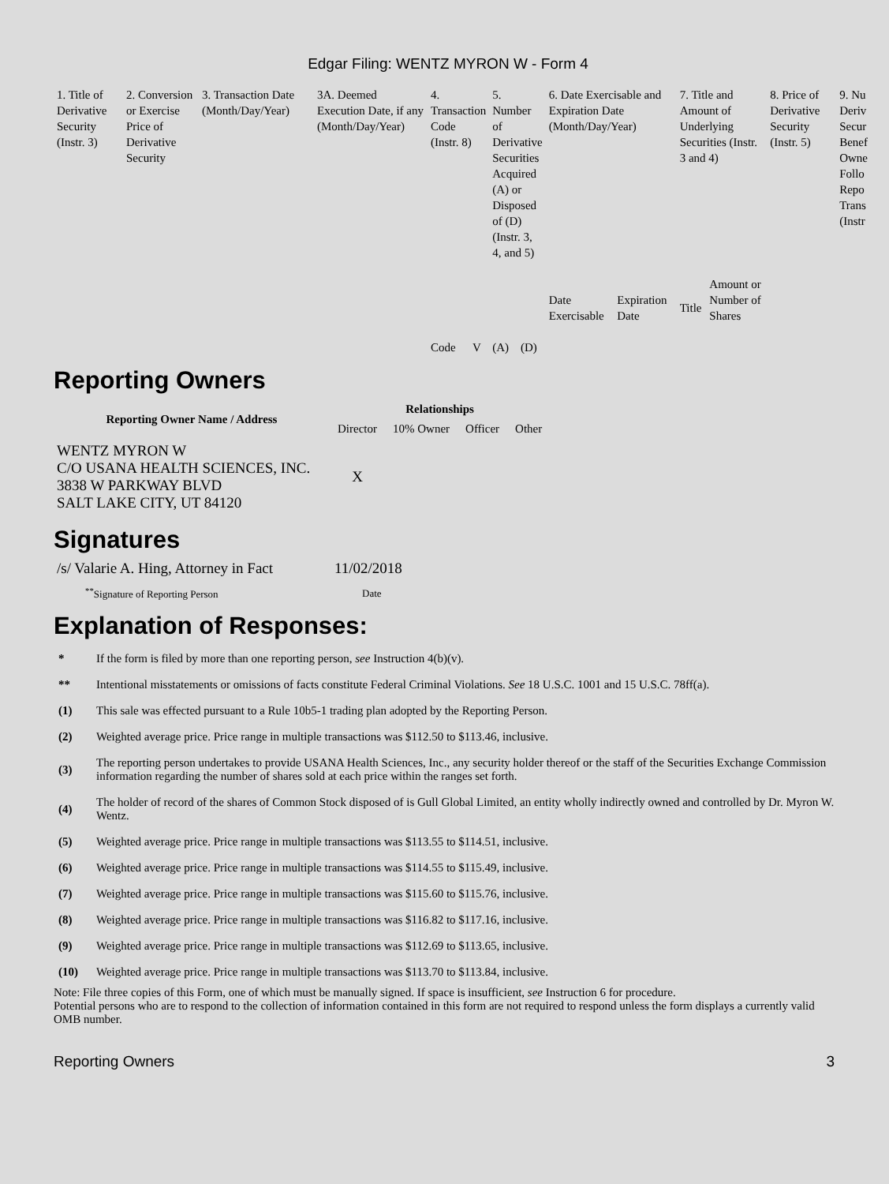Edgar Filing: WENTZ MYRON W - Form 4
| 1. Title of Derivative Security (Instr. 3) | 2. Conversion or Exercise Price of Derivative Security | 3. Transaction Date (Month/Day/Year) | 3A. Deemed Execution Date, if any (Month/Day/Year) | 4. Transaction Code (Instr. 8) | | 5. Number of Derivative Securities Acquired (A) or Disposed of (D) (Instr. 3, 4, and 5) | | 6. Date Exercisable and Expiration Date (Month/Day/Year) | | 7. Title and Amount of Underlying Securities (Instr. 3 and 4) | | 8. Price of Derivative Security (Instr. 5) | 9. Nu Deriv Secur Benef Owne Follo Repo Trans (Instr |
| | | | | Code | V | (A) | (D) | Date Exercisable | Expiration Date | Title | Amount or Number of Shares | | |
Reporting Owners
| Reporting Owner Name / Address | Relationships | | | |
| --- | --- | --- | --- | --- |
| | Director | 10% Owner | Officer | Other |
| WENTZ MYRON W C/O USANA HEALTH SCIENCES, INC. 3838 W PARKWAY BLVD SALT LAKE CITY, UT 84120 | X | | | |
Signatures
| /s/ Valarie A. Hing, Attorney in Fact | 11/02/2018 |
| <sup>**</sup> Signature of Reporting Person | Date |
Explanation of Responses:
| * | If the form is filed by more than one reporting person, see Instruction 4(b)(v). |
| ** | Intentional misstatements or omissions of facts constitute Federal Criminal Violations. See 18 U.S.C. 1001 and 15 U.S.C. 78ff(a). |
| (1) | This sale was effected pursuant to a Rule 10b5-1 trading plan adopted by the Reporting Person. |
| (2) | Weighted average price. Price range in multiple transactions was $112.50 to $113.46, inclusive. |
| (3) | The reporting person undertakes to provide USANA Health Sciences, Inc., any security holder thereof or the staff of the Securities Exchange Commission information regarding the number of shares sold at each price within the ranges set forth. |
| (4) | The holder of record of the shares of Common Stock disposed of is Gull Global Limited, an entity wholly indirectly owned and controlled by Dr. Myron W. Wentz. |
| (5) | Weighted average price. Price range in multiple transactions was $113.55 to $114.51, inclusive. |
| (6) | Weighted average price. Price range in multiple transactions was $114.55 to $115.49, inclusive. |
| (7) | Weighted average price. Price range in multiple transactions was $115.60 to $115.76, inclusive. |
| (8) | Weighted average price. Price range in multiple transactions was $116.82 to $117.16, inclusive. |
| (9) | Weighted average price. Price range in multiple transactions was $112.69 to $113.65, inclusive. |
| (10) | Weighted average price. Price range in multiple transactions was $113.70 to $113.84, inclusive. |
Note: File three copies of this Form, one of which must be manually signed. If space is insufficient, see Instruction 6 for procedure.
Potential persons who are to respond to the collection of information contained in this form are not required to respond unless the form displays a currently valid OMB number.
Reporting Owners 3